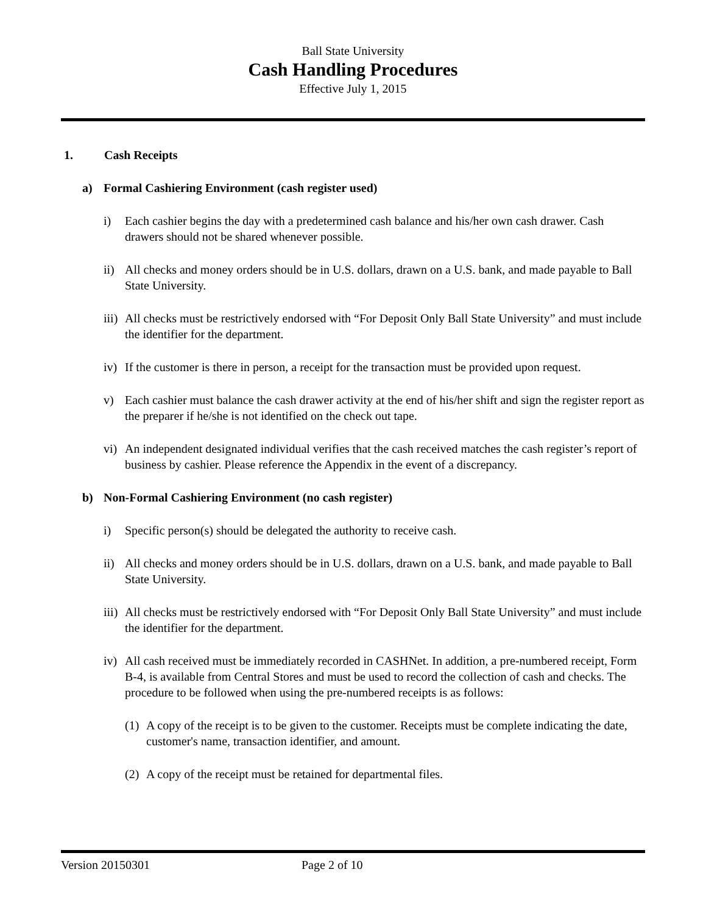Ball State University
Cash Handling Procedures
Effective July 1, 2015
1. Cash Receipts
a) Formal Cashiering Environment (cash register used)
i) Each cashier begins the day with a predetermined cash balance and his/her own cash drawer. Cash drawers should not be shared whenever possible.
ii) All checks and money orders should be in U.S. dollars, drawn on a U.S. bank, and made payable to Ball State University.
iii) All checks must be restrictively endorsed with “For Deposit Only Ball State University” and must include the identifier for the department.
iv) If the customer is there in person, a receipt for the transaction must be provided upon request.
v) Each cashier must balance the cash drawer activity at the end of his/her shift and sign the register report as the preparer if he/she is not identified on the check out tape.
vi) An independent designated individual verifies that the cash received matches the cash register’s report of business by cashier. Please reference the Appendix in the event of a discrepancy.
b) Non-Formal Cashiering Environment (no cash register)
i) Specific person(s) should be delegated the authority to receive cash.
ii) All checks and money orders should be in U.S. dollars, drawn on a U.S. bank, and made payable to Ball State University.
iii) All checks must be restrictively endorsed with “For Deposit Only Ball State University” and must include the identifier for the department.
iv) All cash received must be immediately recorded in CASHNet. In addition, a pre-numbered receipt, Form B-4, is available from Central Stores and must be used to record the collection of cash and checks. The procedure to be followed when using the pre-numbered receipts is as follows:
(1) A copy of the receipt is to be given to the customer. Receipts must be complete indicating the date, customer's name, transaction identifier, and amount.
(2) A copy of the receipt must be retained for departmental files.
Version 20150301 Page 2 of 10